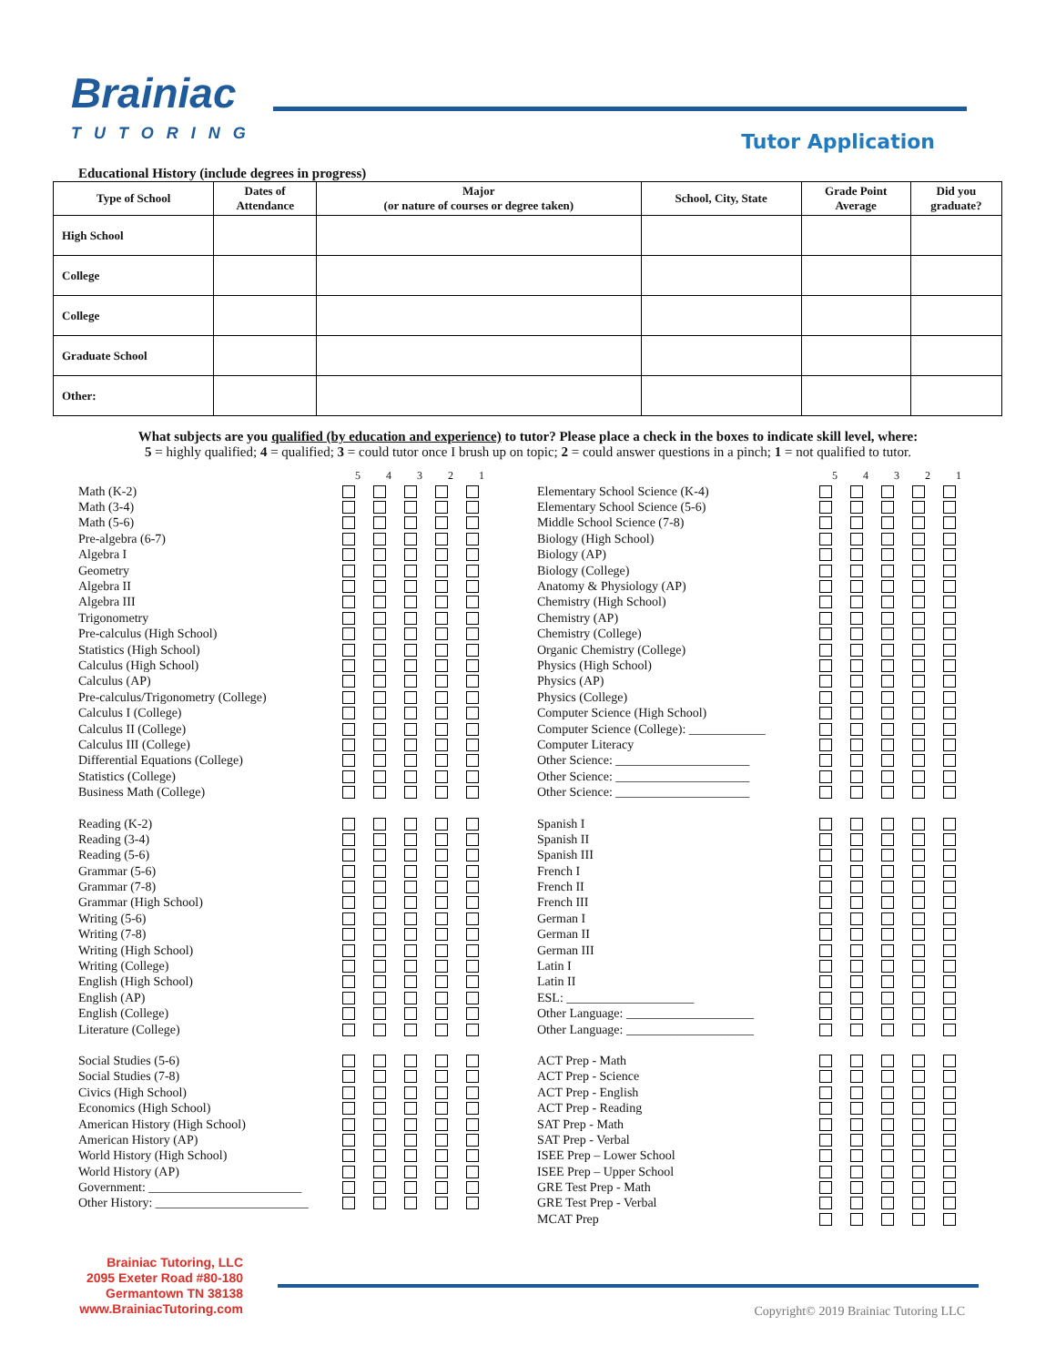Brainiac
TUTORING
Tutor Application
Educational History (include degrees in progress)
| Type of School | Dates of Attendance | Major (or nature of courses or degree taken) | School, City, State | Grade Point Average | Did you graduate? |
| --- | --- | --- | --- | --- | --- |
| High School | | | | | |
| College | | | | | |
| College | | | | | |
| Graduate School | | | | | |
| Other: | | | | | |
What subjects are you qualified (by education and experience) to tutor? Please place a check in the boxes to indicate skill level, where:
5 = highly qualified; 4 = qualified; 3 = could tutor once I brush up on topic; 2 = could answer questions in a pinch; 1 = not qualified to tutor.
54321
Math (K-2)
Math (3-4)
Math (5-6)
Pre-algebra (6-7)
Algebra I
Geometry
Algebra II
Algebra III
Trigonometry
Pre-calculus (High School)
Statistics (High School)
Calculus (High School)
Calculus (AP)
Pre-calculus/Trigonometry (College)
Calculus I (College)
Calculus II (College)
Calculus III (College)
Differential Equations (College)
Statistics (College)
Business Math (College)
Reading (K-2)
Reading (3-4)
Reading (5-6)
Grammar (5-6)
Grammar (7-8)
Grammar (High School)
Writing (5-6)
Writing (7-8)
Writing (High School)
Writing (College)
English (High School)
English (AP)
English (College)
Literature (College)
Social Studies (5-6)
Social Studies (7-8)
Civics (High School)
Economics (High School)
American History (High School)
American History (AP)
World History (High School)
World History (AP)
Government: ________________________
Other History: ________________________
54321
Elementary School Science (K-4)
Elementary School Science (5-6)
Middle School Science (7-8)
Biology (High School)
Biology (AP)
Biology (College)
Anatomy & Physiology (AP)
Chemistry (High School)
Chemistry (AP)
Chemistry (College)
Organic Chemistry (College)
Physics (High School)
Physics (AP)
Physics (College)
Computer Science (High School)
Computer Science (College): ____________
Computer Literacy
Other Science: _____________________
Other Science: _____________________
Other Science: _____________________
Spanish I
Spanish II
Spanish III
French I
French II
French III
German I
German II
German III
Latin I
Latin II
ESL: ____________________
Other Language: ____________________
Other Language: ____________________
ACT Prep - Math
ACT Prep - Science
ACT Prep - English
ACT Prep - Reading
SAT Prep - Math
SAT Prep - Verbal
ISEE Prep – Lower School
ISEE Prep – Upper School
GRE Test Prep - Math
GRE Test Prep - Verbal
MCAT Prep
Brainiac Tutoring, LLC
2095 Exeter Road #80-180
Germantown TN 38138
www.BrainiacTutoring.com
Copyright© 2019 Brainiac Tutoring LLC